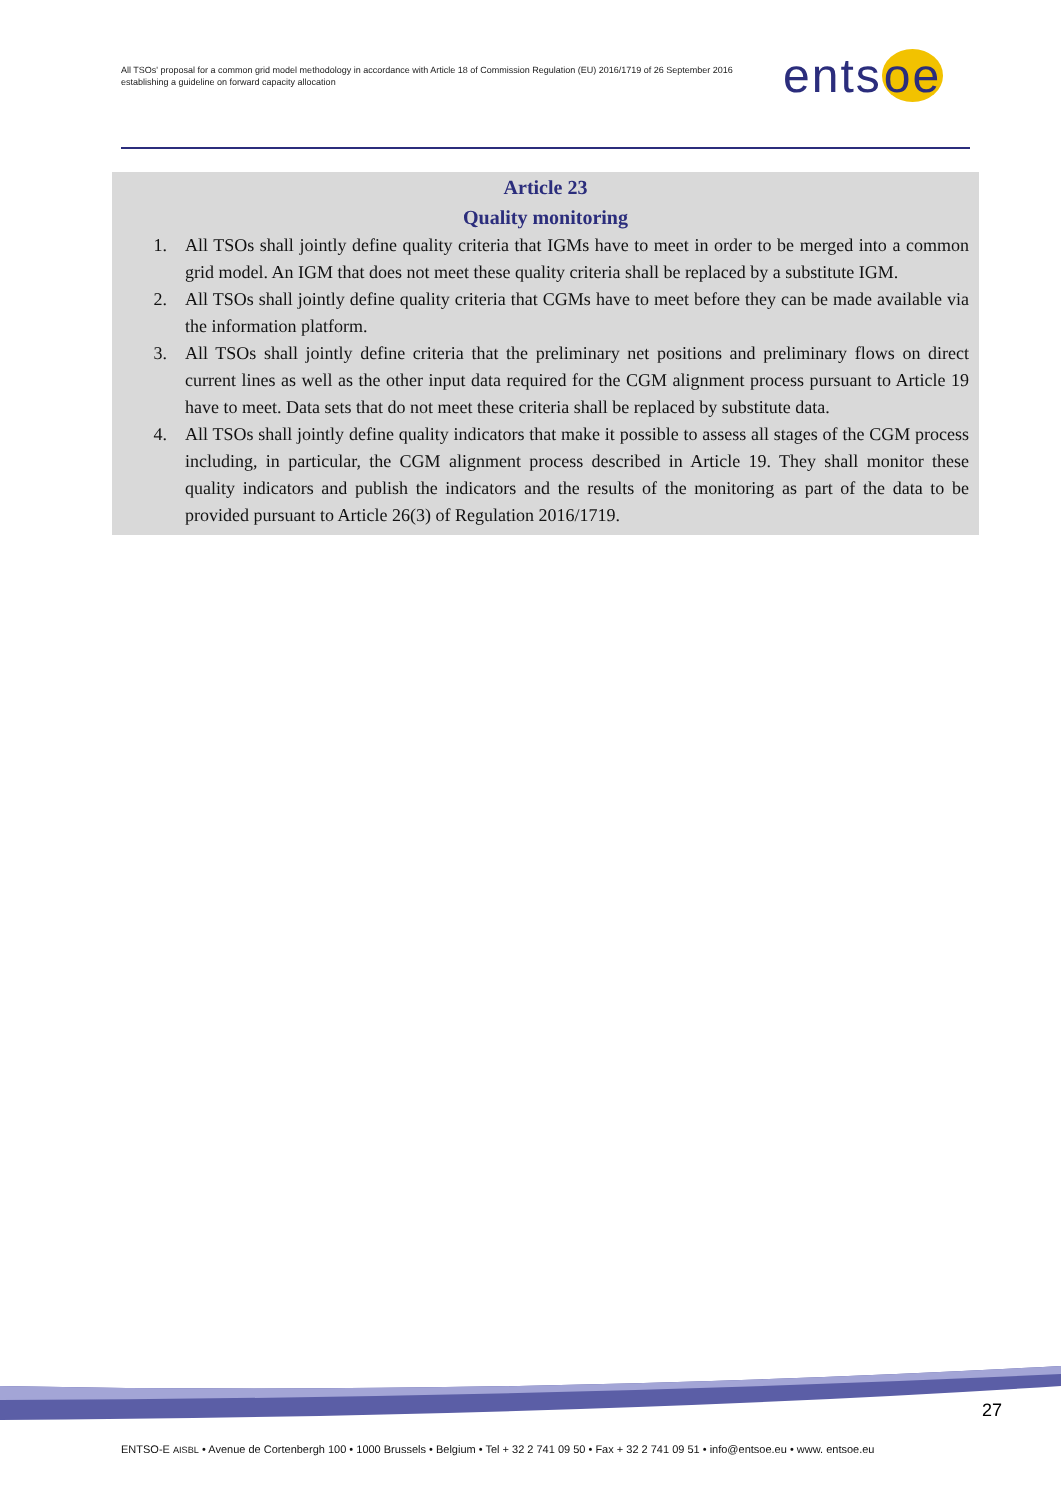All TSOs' proposal for a common grid model methodology in accordance with Article 18 of Commission Regulation (EU) 2016/1719 of 26 September 2016 establishing a guideline on forward capacity allocation
entsoe
Article 23
Quality monitoring
1. All TSOs shall jointly define quality criteria that IGMs have to meet in order to be merged into a common grid model. An IGM that does not meet these quality criteria shall be replaced by a substitute IGM.
2. All TSOs shall jointly define quality criteria that CGMs have to meet before they can be made available via the information platform.
3. All TSOs shall jointly define criteria that the preliminary net positions and preliminary flows on direct current lines as well as the other input data required for the CGM alignment process pursuant to Article 19 have to meet. Data sets that do not meet these criteria shall be replaced by substitute data.
4. All TSOs shall jointly define quality indicators that make it possible to assess all stages of the CGM process including, in particular, the CGM alignment process described in Article 19. They shall monitor these quality indicators and publish the indicators and the results of the monitoring as part of the data to be provided pursuant to Article 26(3) of Regulation 2016/1719.
27
ENTSO-E AISBL • Avenue de Cortenbergh 100 • 1000 Brussels • Belgium • Tel + 32 2 741 09 50 • Fax + 32 2 741 09 51 • info@entsoe.eu • www. entsoe.eu